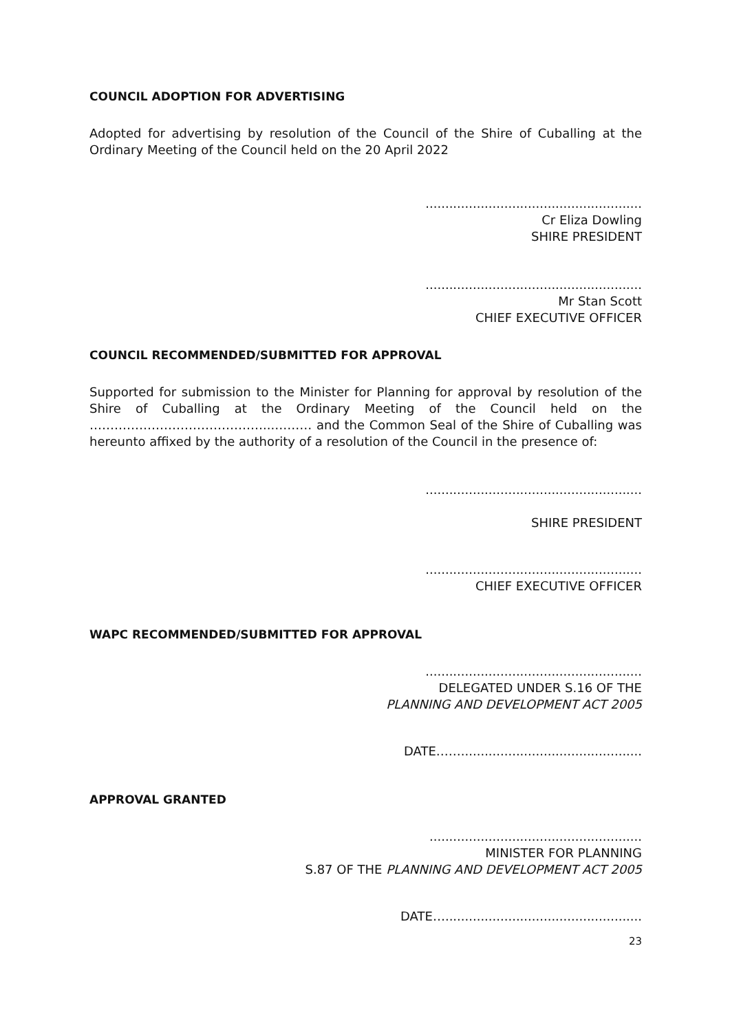COUNCIL ADOPTION FOR ADVERTISING
Adopted for advertising by resolution of the Council of the Shire of Cuballing at the Ordinary Meeting of the Council held on the 20 April 2022
.......................................................
Cr Eliza Dowling
SHIRE PRESIDENT
.......................................................
Mr Stan Scott
CHIEF EXECUTIVE OFFICER
COUNCIL RECOMMENDED/SUBMITTED FOR APPROVAL
Supported for submission to the Minister for Planning for approval by resolution of the Shire of Cuballing at the Ordinary Meeting of the Council held on the ……………………………………...……… and the Common Seal of the Shire of Cuballing was hereunto affixed by the authority of a resolution of the Council in the presence of:
.......................................................
SHIRE PRESIDENT
.......................................................
CHIEF EXECUTIVE OFFICER
WAPC RECOMMENDED/SUBMITTED FOR APPROVAL
.......................................................
DELEGATED UNDER S.16 OF THE
PLANNING AND DEVELOPMENT ACT 2005
DATE……..............................................
APPROVAL GRANTED
......................................................
MINISTER FOR PLANNING
S.87 OF THE PLANNING AND DEVELOPMENT ACT 2005
DATE…..................................................
23